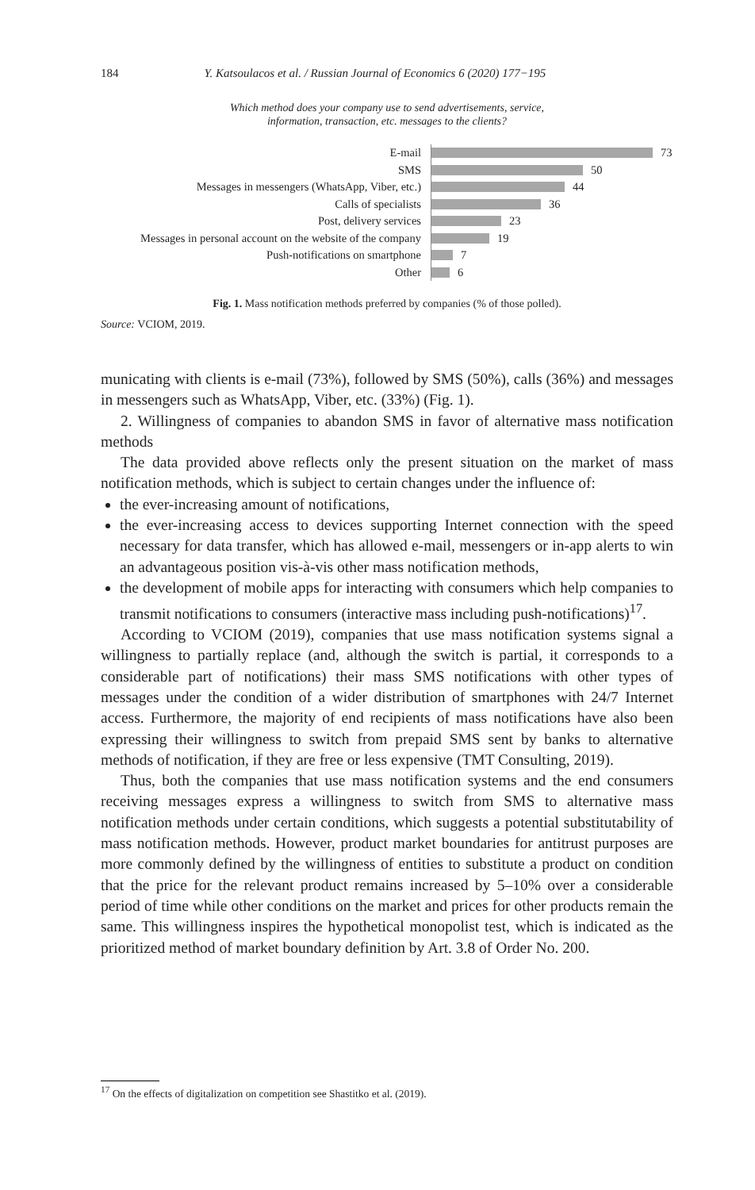184 Y. Katsoulacos et al. / Russian Journal of Economics 6 (2020) 177−195
Which method does your company use to send advertisements, service,
information, transaction, etc. messages to the clients?
E-mail
73
SMS
50
Messages in messengers (WhatsApp, Viber, etc.)
44
Calls of specialists
36
Post, delivery services
23
Messages in personal account on the website of the company
19
Push-notifications on smartphone
7
Other
6
Fig. 1. Mass notification methods preferred by companies (% of those polled).
Source: VCIOM, 2019.
municating with clients is e-mail (73%), followed by SMS (50%), calls (36%) and messages in messengers such as WhatsApp, Viber, etc. (33%) (Fig. 1).
2. Willingness of companies to abandon SMS in favor of alternative mass notification methods
The data provided above reflects only the present situation on the market of mass notification methods, which is subject to certain changes under the influence of:
the ever-increasing amount of notifications,
the ever-increasing access to devices supporting Internet connection with the speed necessary for data transfer, which has allowed e-mail, messengers or in-app alerts to win an advantageous position vis-à-vis other mass notification methods,
the development of mobile apps for interacting with consumers which help companies to transmit notifications to consumers (interactive mass including push-notifications)<sup>17</sup>.
According to VCIOM (2019), companies that use mass notification systems signal a willingness to partially replace (and, although the switch is partial, it corresponds to a considerable part of notifications) their mass SMS notifications with other types of messages under the condition of a wider distribution of smartphones with 24/7 Internet access. Furthermore, the majority of end recipients of mass notifications have also been expressing their willingness to switch from prepaid SMS sent by banks to alternative methods of notification, if they are free or less expensive (TMT Consulting, 2019).
Thus, both the companies that use mass notification systems and the end consumers receiving messages express a willingness to switch from SMS to alternative mass notification methods under certain conditions, which suggests a potential substitutability of mass notification methods. However, product market boundaries for antitrust purposes are more commonly defined by the willingness of entities to substitute a product on condition that the price for the relevant product remains increased by 5–10% over a considerable period of time while other conditions on the market and prices for other products remain the same. This willingness inspires the hypothetical monopolist test, which is indicated as the prioritized method of market boundary definition by Art. 3.8 of Order No. 200.
<sup>17</sup> On the effects of digitalization on competition see Shastitko et al. (2019).